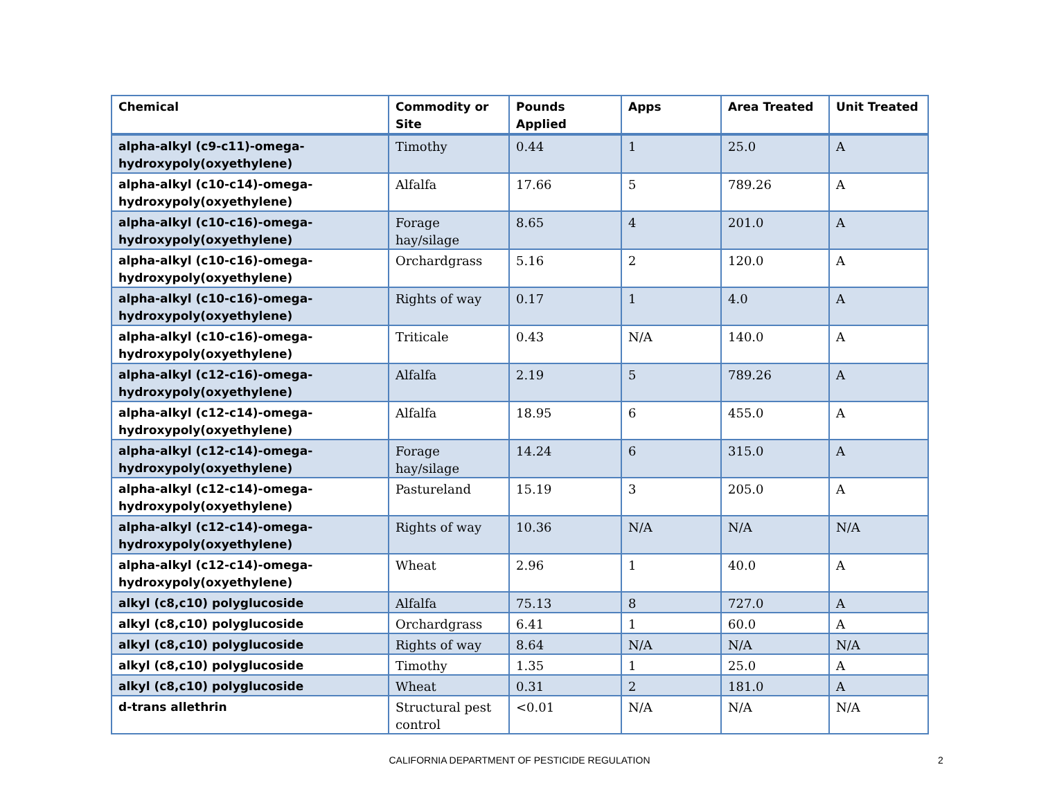| Chemical | Commodity or Site | Pounds Applied | Apps | Area Treated | Unit Treated |
| --- | --- | --- | --- | --- | --- |
| alpha-alkyl (c9-c11)-omega-hydroxypoly(oxyethylene) | Timothy | 0.44 | 1 | 25.0 | A |
| alpha-alkyl (c10-c14)-omega-hydroxypoly(oxyethylene) | Alfalfa | 17.66 | 5 | 789.26 | A |
| alpha-alkyl (c10-c16)-omega-hydroxypoly(oxyethylene) | Forage hay/silage | 8.65 | 4 | 201.0 | A |
| alpha-alkyl (c10-c16)-omega-hydroxypoly(oxyethylene) | Orchardgrass | 5.16 | 2 | 120.0 | A |
| alpha-alkyl (c10-c16)-omega-hydroxypoly(oxyethylene) | Rights of way | 0.17 | 1 | 4.0 | A |
| alpha-alkyl (c10-c16)-omega-hydroxypoly(oxyethylene) | Triticale | 0.43 | N/A | 140.0 | A |
| alpha-alkyl (c12-c16)-omega-hydroxypoly(oxyethylene) | Alfalfa | 2.19 | 5 | 789.26 | A |
| alpha-alkyl (c12-c14)-omega-hydroxypoly(oxyethylene) | Alfalfa | 18.95 | 6 | 455.0 | A |
| alpha-alkyl (c12-c14)-omega-hydroxypoly(oxyethylene) | Forage hay/silage | 14.24 | 6 | 315.0 | A |
| alpha-alkyl (c12-c14)-omega-hydroxypoly(oxyethylene) | Pastureland | 15.19 | 3 | 205.0 | A |
| alpha-alkyl (c12-c14)-omega-hydroxypoly(oxyethylene) | Rights of way | 10.36 | N/A | N/A | N/A |
| alpha-alkyl (c12-c14)-omega-hydroxypoly(oxyethylene) | Wheat | 2.96 | 1 | 40.0 | A |
| alkyl (c8,c10) polyglucoside | Alfalfa | 75.13 | 8 | 727.0 | A |
| alkyl (c8,c10) polyglucoside | Orchardgrass | 6.41 | 1 | 60.0 | A |
| alkyl (c8,c10) polyglucoside | Rights of way | 8.64 | N/A | N/A | N/A |
| alkyl (c8,c10) polyglucoside | Timothy | 1.35 | 1 | 25.0 | A |
| alkyl (c8,c10) polyglucoside | Wheat | 0.31 | 2 | 181.0 | A |
| d-trans allethrin | Structural pest control | <0.01 | N/A | N/A | N/A |
CALIFORNIA DEPARTMENT OF PESTICIDE REGULATION 2